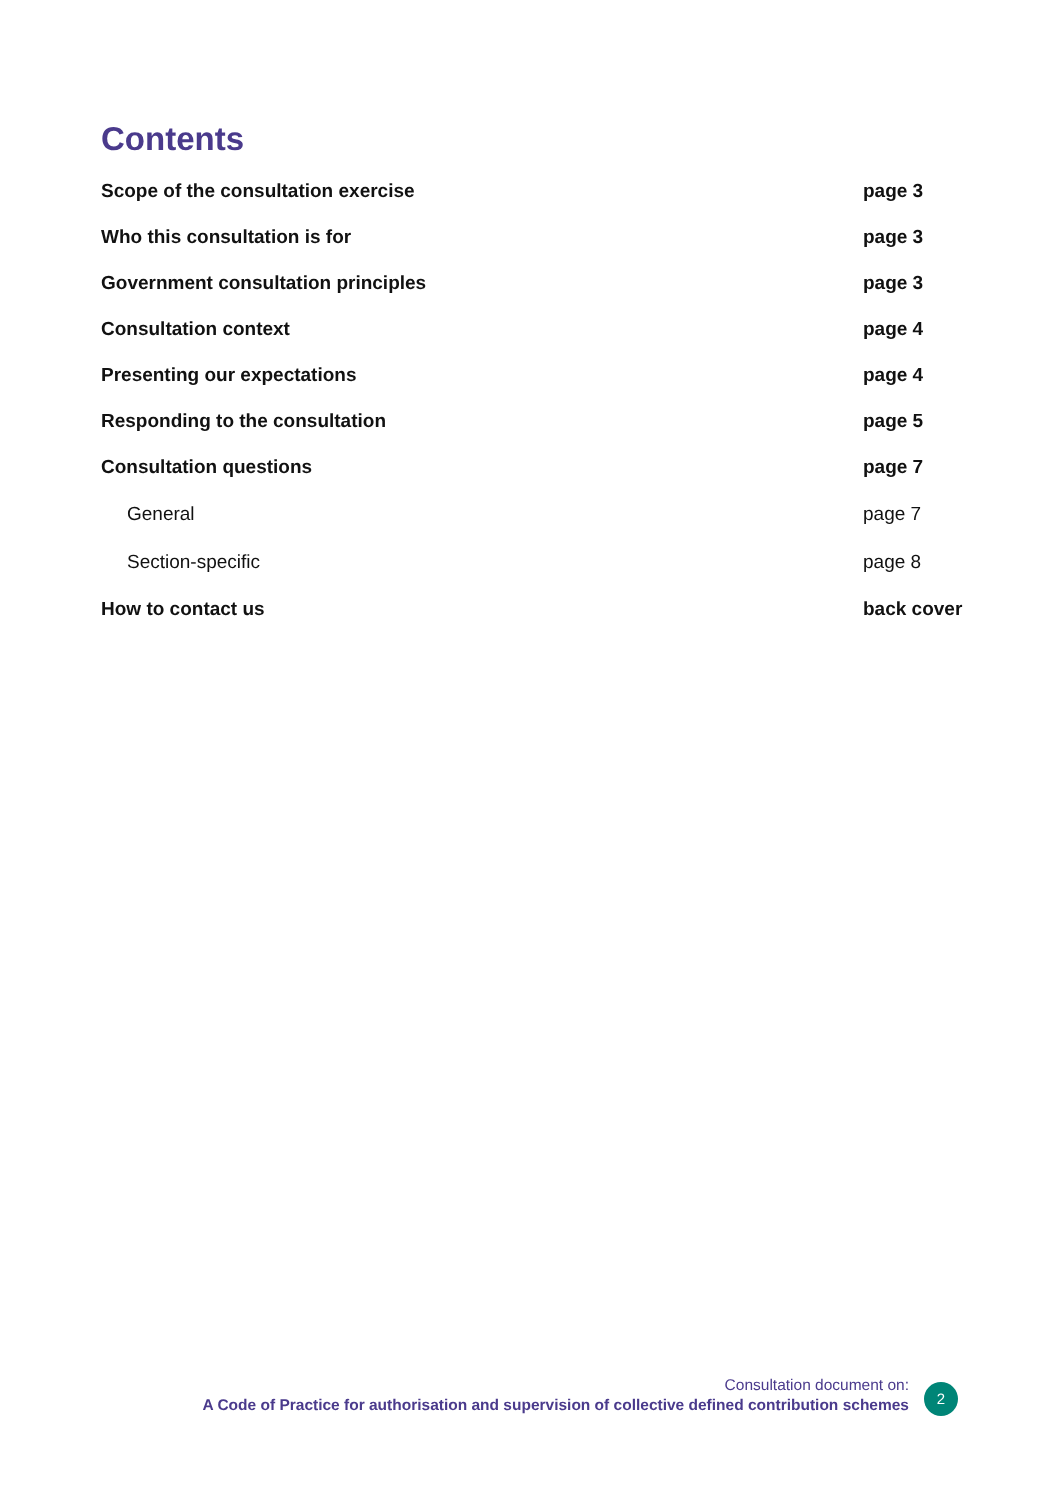Contents
| Scope of the consultation exercise | page 3 |
| Who this consultation is for | page 3 |
| Government consultation principles | page 3 |
| Consultation context | page 4 |
| Presenting our expectations | page 4 |
| Responding to the consultation | page 5 |
| Consultation questions | page 7 |
| General | page 7 |
| Section-specific | page 8 |
| How to contact us | back cover |
Consultation document on:
A Code of Practice for authorisation and supervision of collective defined contribution schemes
2